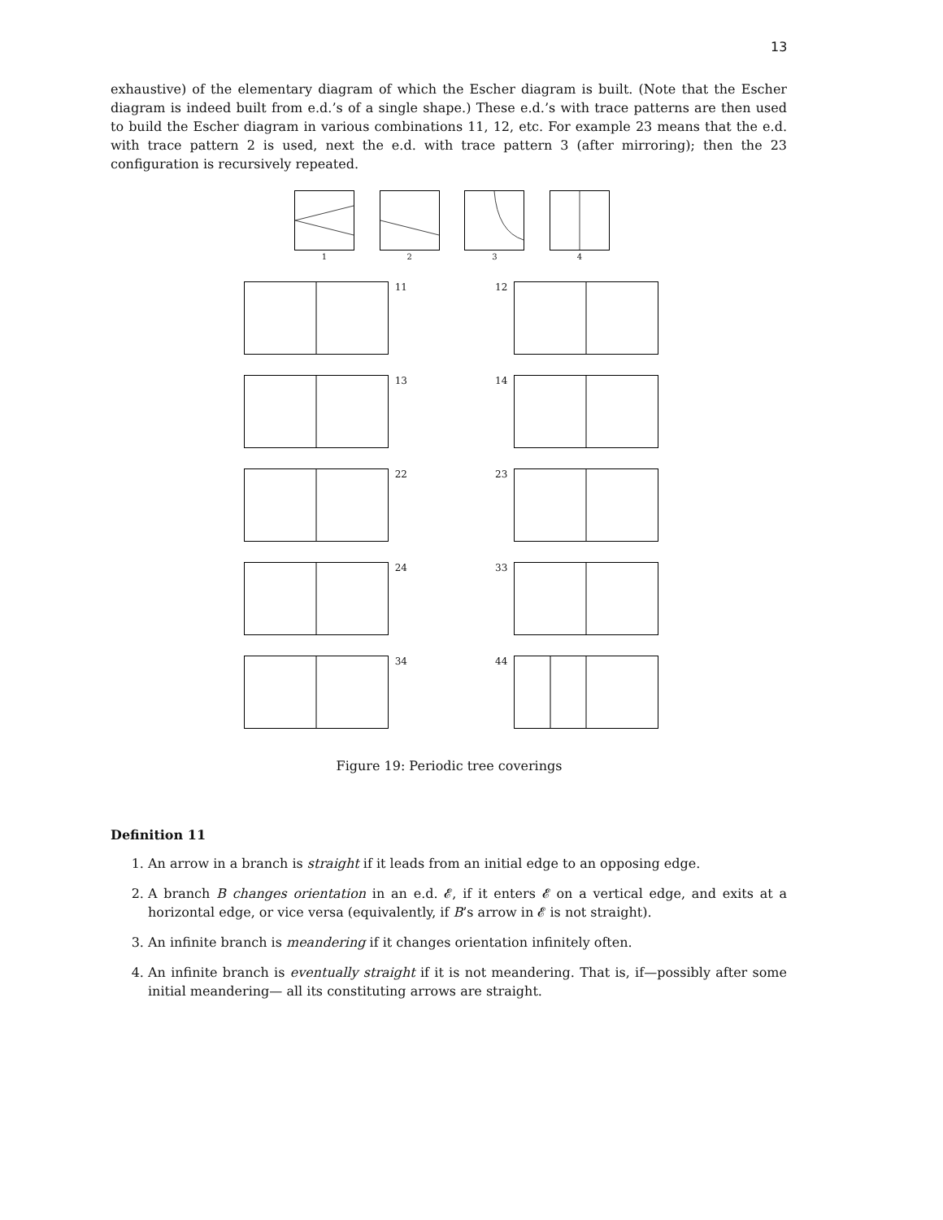13
exhaustive) of the elementary diagram of which the Escher diagram is built. (Note that the Escher diagram is indeed built from e.d.’s of a single shape.) These e.d.’s with trace patterns are then used to build the Escher diagram in various combinations 11, 12, etc. For example 23 means that the e.d. with trace pattern 2 is used, next the e.d. with trace pattern 3 (after mirroring); then the 23 configuration is recursively repeated.
1
2
3
4
11 12
13 14
22 23
24 33
34 44
Figure 19: Periodic tree coverings
Definition 11
1. An arrow in a branch is straight if it leads from an initial edge to an opposing edge.
2. A branch B changes orientation in an e.d. 𝓔, if it enters 𝓔 on a vertical edge, and exits at a horizontal edge, or vice versa (equivalently, if B’s arrow in 𝓔 is not straight).
3. An infinite branch is meandering if it changes orientation infinitely often.
4. An infinite branch is eventually straight if it is not meandering. That is, if—possibly after some initial meandering— all its constituting arrows are straight.